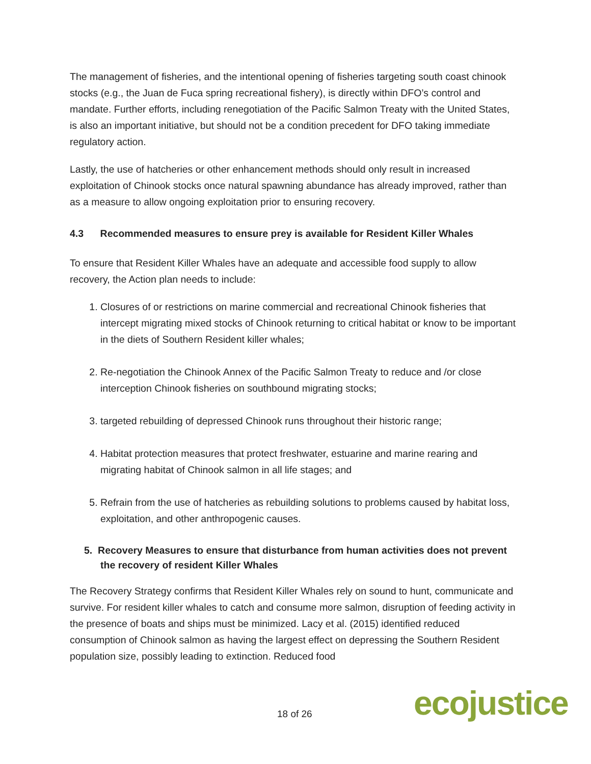The management of fisheries, and the intentional opening of fisheries targeting south coast chinook stocks (e.g., the Juan de Fuca spring recreational fishery), is directly within DFO’s control and mandate. Further efforts, including renegotiation of the Pacific Salmon Treaty with the United States, is also an important initiative, but should not be a condition precedent for DFO taking immediate regulatory action.
Lastly, the use of hatcheries or other enhancement methods should only result in increased exploitation of Chinook stocks once natural spawning abundance has already improved, rather than as a measure to allow ongoing exploitation prior to ensuring recovery.
4.3 Recommended measures to ensure prey is available for Resident Killer Whales
To ensure that Resident Killer Whales have an adequate and accessible food supply to allow recovery, the Action plan needs to include:
1. Closures of or restrictions on marine commercial and recreational Chinook fisheries that intercept migrating mixed stocks of Chinook returning to critical habitat or know to be important in the diets of Southern Resident killer whales;
2. Re-negotiation the Chinook Annex of the Pacific Salmon Treaty to reduce and /or close interception Chinook fisheries on southbound migrating stocks;
3. targeted rebuilding of depressed Chinook runs throughout their historic range;
4. Habitat protection measures that protect freshwater, estuarine and marine rearing and migrating habitat of Chinook salmon in all life stages; and
5. Refrain from the use of hatcheries as rebuilding solutions to problems caused by habitat loss, exploitation, and other anthropogenic causes.
5. Recovery Measures to ensure that disturbance from human activities does not prevent the recovery of resident Killer Whales
The Recovery Strategy confirms that Resident Killer Whales rely on sound to hunt, communicate and survive. For resident killer whales to catch and consume more salmon, disruption of feeding activity in the presence of boats and ships must be minimized. Lacy et al. (2015) identified reduced consumption of Chinook salmon as having the largest effect on depressing the Southern Resident population size, possibly leading to extinction. Reduced food
18 of 26 ecojustice